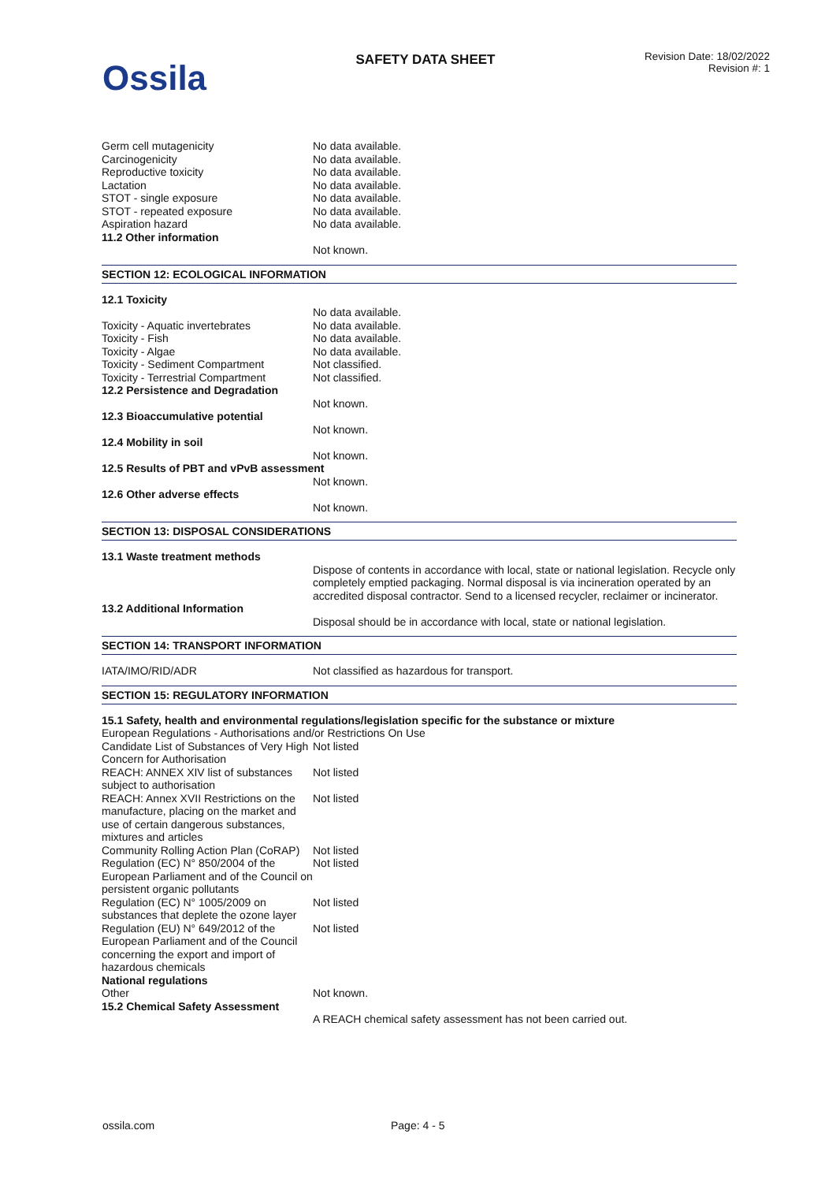Ossila
SAFETY DATA SHEET
Revision Date: 18/02/2022
Revision #: 1
| Germ cell mutagenicity | No data available. |
| Carcinogenicity | No data available. |
| Reproductive toxicity | No data available. |
| Lactation | No data available. |
| STOT - single exposure | No data available. |
| STOT - repeated exposure | No data available. |
| Aspiration hazard | No data available. |
| 11.2 Other information | |
| | Not known. |
SECTION 12: ECOLOGICAL INFORMATION
| 12.1 Toxicity | |
| | No data available. |
| Toxicity - Aquatic invertebrates | No data available. |
| Toxicity - Fish | No data available. |
| Toxicity - Algae | No data available. |
| Toxicity - Sediment Compartment | Not classified. |
| Toxicity - Terrestrial Compartment | Not classified. |
| 12.2 Persistence and Degradation | |
| | Not known. |
| 12.3 Bioaccumulative potential | |
| | Not known. |
| 12.4 Mobility in soil | |
| | Not known. |
| 12.5 Results of PBT and vPvB assessment | |
| | Not known. |
| 12.6 Other adverse effects | |
| | Not known. |
SECTION 13: DISPOSAL CONSIDERATIONS
| 13.1 Waste treatment methods | |
| | Dispose of contents in accordance with local, state or national legislation. Recycle only completely emptied packaging. Normal disposal is via incineration operated by an accredited disposal contractor. Send to a licensed recycler, reclaimer or incinerator. |
| 13.2 Additional Information | |
| | Disposal should be in accordance with local, state or national legislation. |
SECTION 14: TRANSPORT INFORMATION
| IATA/IMO/RID/ADR | Not classified as hazardous for transport. |
SECTION 15: REGULATORY INFORMATION
| 15.1 Safety, health and environmental regulations/legislation specific for the substance or mixture | |
| European Regulations - Authorisations and/or Restrictions On Use | |
| Candidate List of Substances of Very High Concern for Authorisation | Not listed |
| REACH: ANNEX XIV list of substances subject to authorisation | Not listed |
| REACH: Annex XVII Restrictions on the manufacture, placing on the market and use of certain dangerous substances, mixtures and articles | Not listed |
| Community Rolling Action Plan (CoRAP) | Not listed |
| Regulation (EC) N° 850/2004 of the European Parliament and of the Council on persistent organic pollutants | Not listed |
| Regulation (EC) N° 1005/2009 on substances that deplete the ozone layer | Not listed |
| Regulation (EU) N° 649/2012 of the European Parliament and of the Council concerning the export and import of hazardous chemicals | Not listed |
| National regulations | |
| Other | Not known. |
| 15.2 Chemical Safety Assessment | |
| | A REACH chemical safety assessment has not been carried out. |
ossila.com Page: 4 - 5